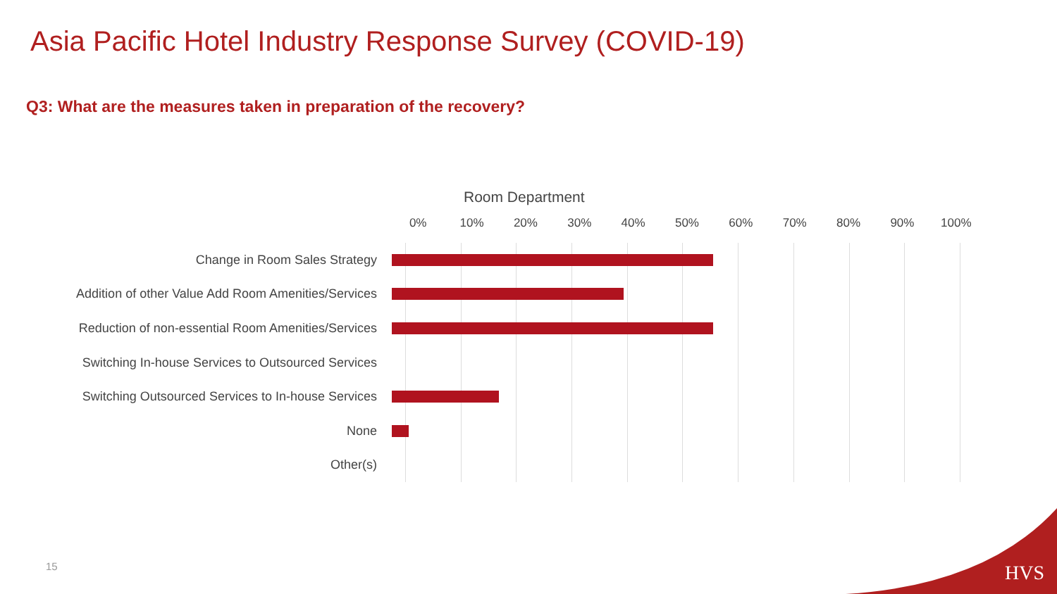Asia Pacific Hotel Industry Response Survey (COVID-19)
Q3: What are the measures taken in preparation of the recovery?
Room Department
0% 10% 20% 30% 40% 50% 60% 70% 80% 90% 100%
Change in Room Sales Strategy
Addition of other Value Add Room Amenities/Services
Reduction of non-essential Room Amenities/Services
Switching In-house Services to Outsourced Services
Switching Outsourced Services to In-house Services
None
Other(s)
HVS 15